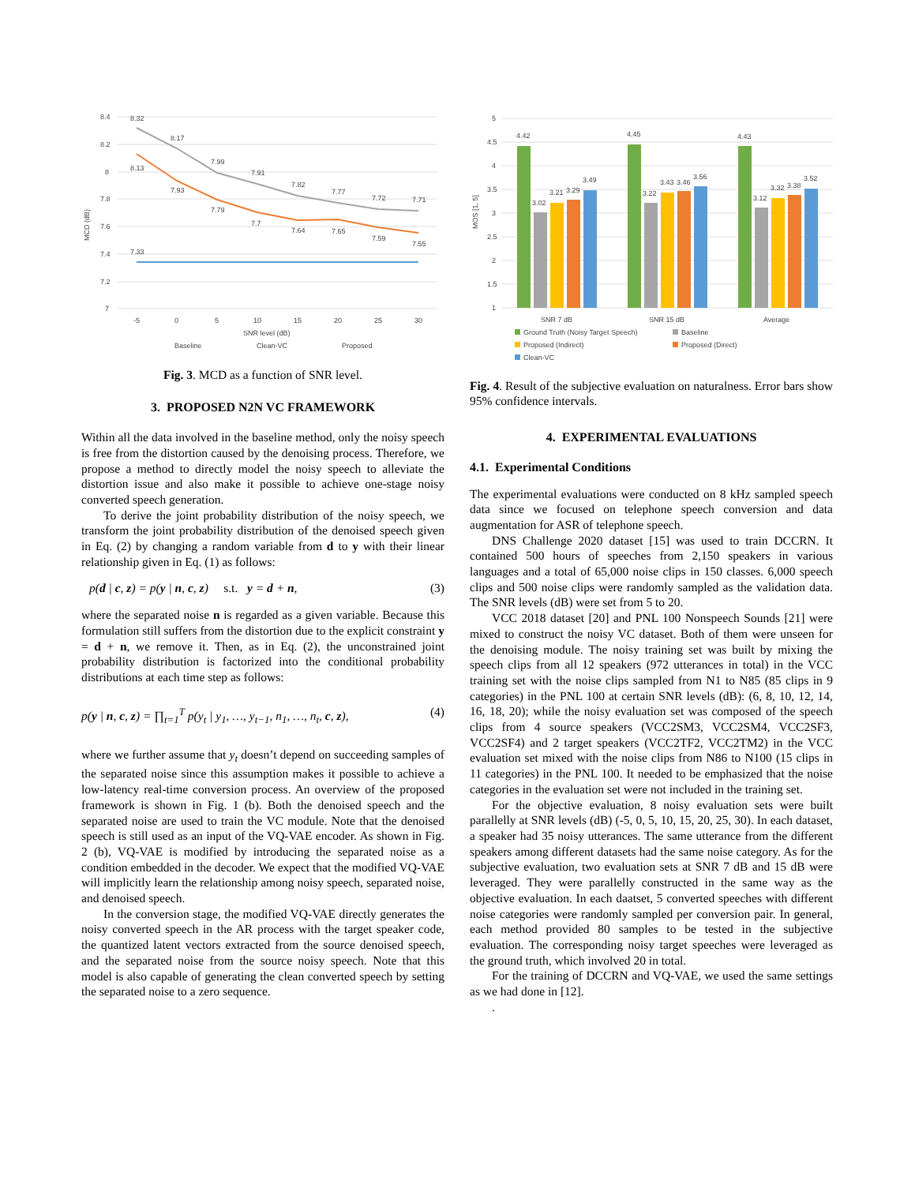8.4
8.2
8
7.8
7.6
7.4
7.2
7
8.32
8.17
7.99
7.91
7.82
7.77
7.72
7.71
8.13
7.93
7.79
7.7
7.64
7.65
7.59
7.55
7.33
-5
0
5
10
15
20
25
30
SNR level (dB)
MCD (dB)
Baseline
Clean-VC
Proposed
Fig. 3. MCD as a function of SNR level.
3. PROPOSED N2N VC FRAMEWORK
Within all the data involved in the baseline method, only the noisy speech is free from the distortion caused by the denoising process. Therefore, we propose a method to directly model the noisy speech to alleviate the distortion issue and also make it possible to achieve one-stage noisy converted speech generation.
To derive the joint probability distribution of the noisy speech, we transform the joint probability distribution of the denoised speech given in Eq. (2) by changing a random variable from d to y with their linear relationship given in Eq. (1) as follows:
p(d | c, z) = p(y | n, c, z) s.t. y = d + n, (3)
where the separated noise n is regarded as a given variable. Because this formulation still suffers from the distortion due to the explicit constraint y = d + n, we remove it. Then, as in Eq. (2), the unconstrained joint probability distribution is factorized into the conditional probability distributions at each time step as follows:
p(y | n, c, z) = ∏<sub>t=1</sub><sup>T</sup> p(y<sub>t</sub> | y<sub>1</sub>, …, y<sub>t−1</sub>, n<sub>1</sub>, …, n<sub>t</sub>, c, z), (4)
where we further assume that y<sub>t</sub> doesn’t depend on succeeding samples of the separated noise since this assumption makes it possible to achieve a low-latency real-time conversion process. An overview of the proposed framework is shown in Fig. 1 (b). Both the denoised speech and the separated noise are used to train the VC module. Note that the denoised speech is still used as an input of the VQ-VAE encoder. As shown in Fig. 2 (b), VQ-VAE is modified by introducing the separated noise as a condition embedded in the decoder. We expect that the modified VQ-VAE will implicitly learn the relationship among noisy speech, separated noise, and denoised speech.
In the conversion stage, the modified VQ-VAE directly generates the noisy converted speech in the AR process with the target speaker code, the quantized latent vectors extracted from the source denoised speech, and the separated noise from the source noisy speech. Note that this model is also capable of generating the clean converted speech by setting the separated noise to a zero sequence.
5
4.5
4
3.5
3
2.5
2
1.5
1
4.42
3.02
3.21
3.29
3.49
4.45
3.22
3.43
3.46
3.56
4.43
3.12
3.32
3.38
3.52
SNR 7 dB
SNR 15 dB
Average
MOS [1, 5]
Ground Truth (Noisy Target Speech)
Baseline
Proposed (Indirect)
Proposed (Direct)
Clean-VC
Fig. 4. Result of the subjective evaluation on naturalness. Error bars show 95% confidence intervals.
4. EXPERIMENTAL EVALUATIONS
4.1. Experimental Conditions
The experimental evaluations were conducted on 8 kHz sampled speech data since we focused on telephone speech conversion and data augmentation for ASR of telephone speech.
DNS Challenge 2020 dataset [15] was used to train DCCRN. It contained 500 hours of speeches from 2,150 speakers in various languages and a total of 65,000 noise clips in 150 classes. 6,000 speech clips and 500 noise clips were randomly sampled as the validation data. The SNR levels (dB) were set from 5 to 20.
VCC 2018 dataset [20] and PNL 100 Nonspeech Sounds [21] were mixed to construct the noisy VC dataset. Both of them were unseen for the denoising module. The noisy training set was built by mixing the speech clips from all 12 speakers (972 utterances in total) in the VCC training set with the noise clips sampled from N1 to N85 (85 clips in 9 categories) in the PNL 100 at certain SNR levels (dB): (6, 8, 10, 12, 14, 16, 18, 20); while the noisy evaluation set was composed of the speech clips from 4 source speakers (VCC2SM3, VCC2SM4, VCC2SF3, VCC2SF4) and 2 target speakers (VCC2TF2, VCC2TM2) in the VCC evaluation set mixed with the noise clips from N86 to N100 (15 clips in 11 categories) in the PNL 100. It needed to be emphasized that the noise categories in the evaluation set were not included in the training set.
For the objective evaluation, 8 noisy evaluation sets were built parallelly at SNR levels (dB) (-5, 0, 5, 10, 15, 20, 25, 30). In each dataset, a speaker had 35 noisy utterances. The same utterance from the different speakers among different datasets had the same noise category. As for the subjective evaluation, two evaluation sets at SNR 7 dB and 15 dB were leveraged. They were parallelly constructed in the same way as the objective evaluation. In each daatset, 5 converted speeches with different noise categories were randomly sampled per conversion pair. In general, each method provided 80 samples to be tested in the subjective evaluation. The corresponding noisy target speeches were leveraged as the ground truth, which involved 20 in total.
For the training of DCCRN and VQ-VAE, we used the same settings as we had done in [12].
.